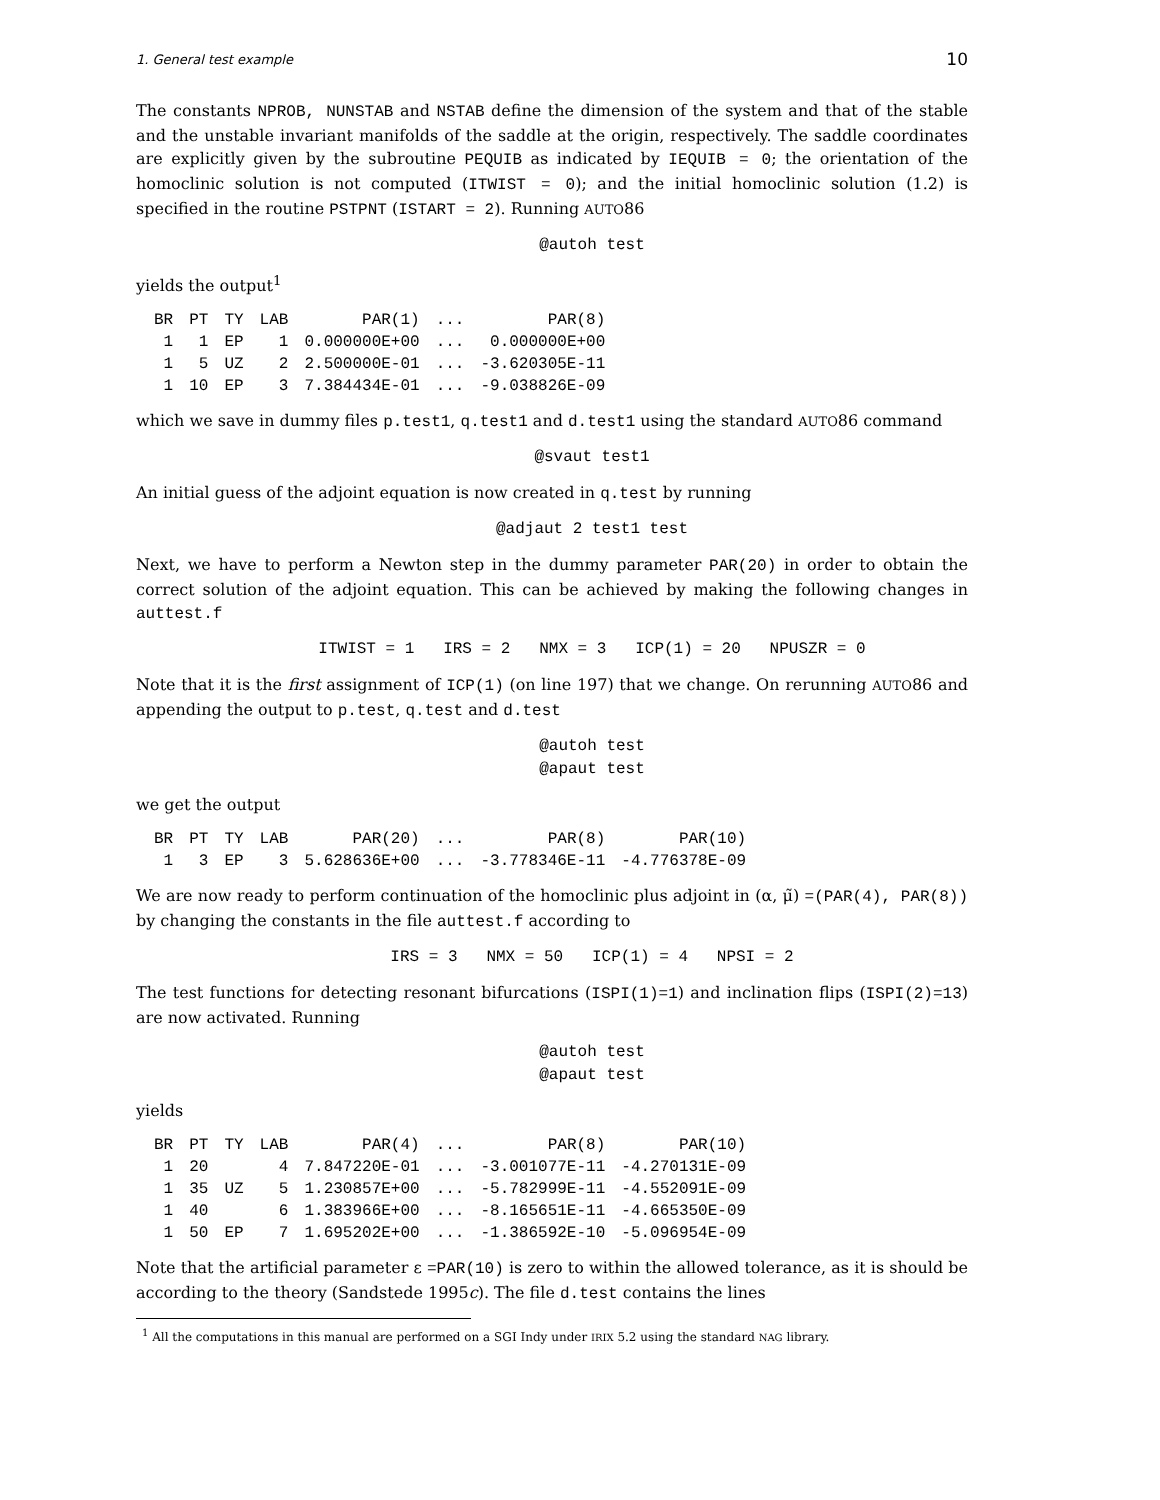1. General test example 10
The constants NPROB, NUNSTAB and NSTAB define the dimension of the system and that of the stable and the unstable invariant manifolds of the saddle at the origin, respectively. The saddle coordinates are explicitly given by the subroutine PEQUIB as indicated by IEQUIB = 0; the orientation of the homoclinic solution is not computed (ITWIST = 0); and the initial homoclinic solution (1.2) is specified in the routine PSTPNT (ISTART = 2). Running AUTO86
@autoh test
yields the output<sup>1</sup>
| BR | PT | TY | LAB | PAR(1) | ... | PAR(8) |
| --- | --- | --- | --- | --- | --- | --- |
| 1 | 1 | EP | 1 | 0.000000E+00 | ... | 0.000000E+00 |
| 1 | 5 | UZ | 2 | 2.500000E-01 | ... | -3.620305E-11 |
| 1 | 10 | EP | 3 | 7.384434E-01 | ... | -9.038826E-09 |
which we save in dummy files p.test1, q.test1 and d.test1 using the standard AUTO86 command
@svaut test1
An initial guess of the adjoint equation is now created in q.test by running
@adjaut 2 test1 test
Next, we have to perform a Newton step in the dummy parameter PAR(20) in order to obtain the correct solution of the adjoint equation. This can be achieved by making the following changes in auttest.f
ITWIST = 1 IRS = 2 NMX = 3 ICP(1) = 20 NPUSZR = 0
Note that it is the first assignment of ICP(1) (on line 197) that we change. On rerunning AUTO86 and appending the output to p.test, q.test and d.test
@autoh test
@apaut test
we get the output
| BR | PT | TY | LAB | PAR(20) | ... | PAR(8) | PAR(10) |
| --- | --- | --- | --- | --- | --- | --- | --- |
| 1 | 3 | EP | 3 | 5.628636E+00 | ... | -3.778346E-11 | -4.776378E-09 |
We are now ready to perform continuation of the homoclinic plus adjoint in (α, μ̃) =(PAR(4), PAR(8)) by changing the constants in the file auttest.f according to
IRS = 3 NMX = 50 ICP(1) = 4 NPSI = 2
The test functions for detecting resonant bifurcations (ISPI(1)=1) and inclination flips (ISPI(2)=13) are now activated. Running
@autoh test
@apaut test
yields
| BR | PT | TY | LAB | PAR(4) | ... | PAR(8) | PAR(10) |
| --- | --- | --- | --- | --- | --- | --- | --- |
| 1 | 20 | | 4 | 7.847220E-01 | ... | -3.001077E-11 | -4.270131E-09 |
| 1 | 35 | UZ | 5 | 1.230857E+00 | ... | -5.782999E-11 | -4.552091E-09 |
| 1 | 40 | | 6 | 1.383966E+00 | ... | -8.165651E-11 | -4.665350E-09 |
| 1 | 50 | EP | 7 | 1.695202E+00 | ... | -1.386592E-10 | -5.096954E-09 |
Note that the artificial parameter ε =PAR(10) is zero to within the allowed tolerance, as it is should be according to the theory (Sandstede 1995c). The file d.test contains the lines
<sup>1</sup> All the computations in this manual are performed on a SGI Indy under IRIX 5.2 using the standard NAG library.